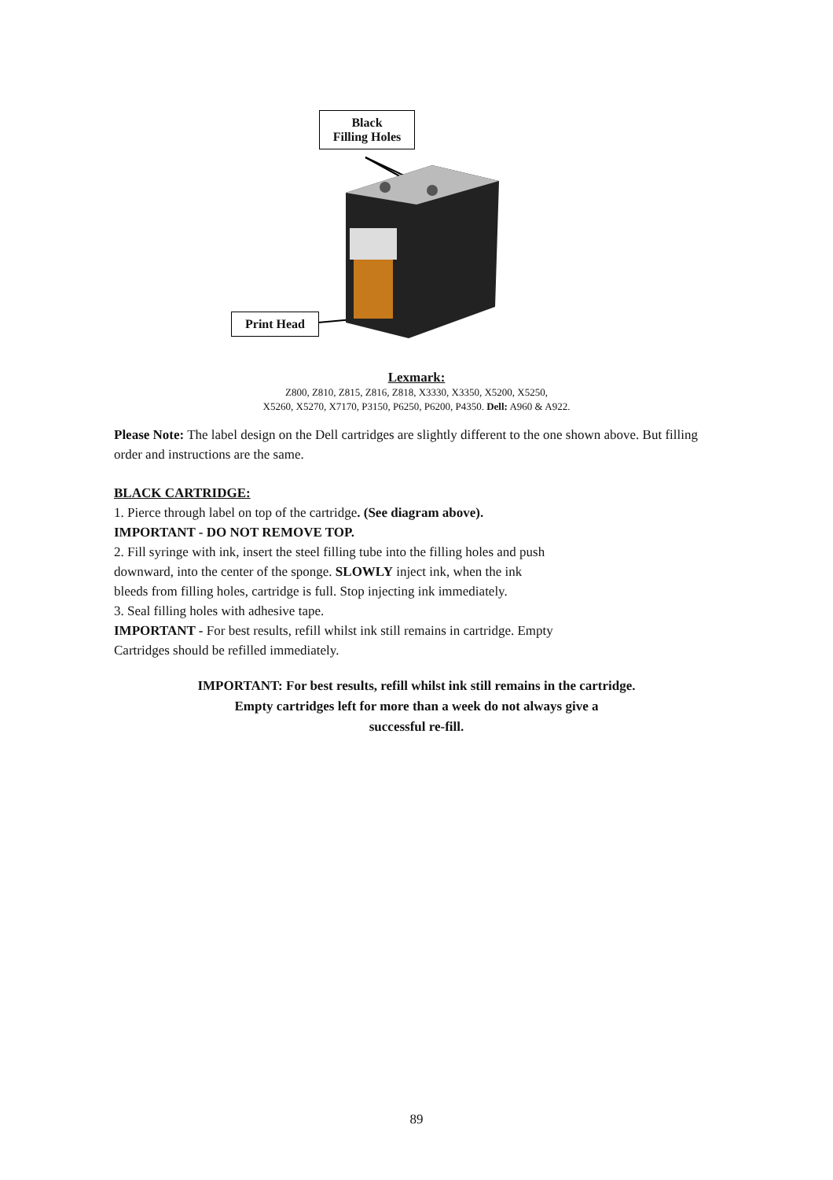Black
Filling Holes
Print Head
Lexmark:
Z800, Z810, Z815, Z816, Z818, X3330, X3350, X5200, X5250,
X5260, X5270, X7170, P3150, P6250, P6200, P4350. Dell: A960 & A922.
Please Note: The label design on the Dell cartridges are slightly different to the one shown above. But filling order and instructions are the same.
BLACK CARTRIDGE:
1. Pierce through label on top of the cartridge. (See diagram above).
IMPORTANT - DO NOT REMOVE TOP.
2. Fill syringe with ink, insert the steel filling tube into the filling holes and push
downward, into the center of the sponge. SLOWLY inject ink, when the ink
bleeds from filling holes, cartridge is full. Stop injecting ink immediately.
3. Seal filling holes with adhesive tape.
IMPORTANT - For best results, refill whilst ink still remains in cartridge. Empty
Cartridges should be refilled immediately.
IMPORTANT: For best results, refill whilst ink still remains in the cartridge.
Empty cartridges left for more than a week do not always give a
successful re-fill.
89